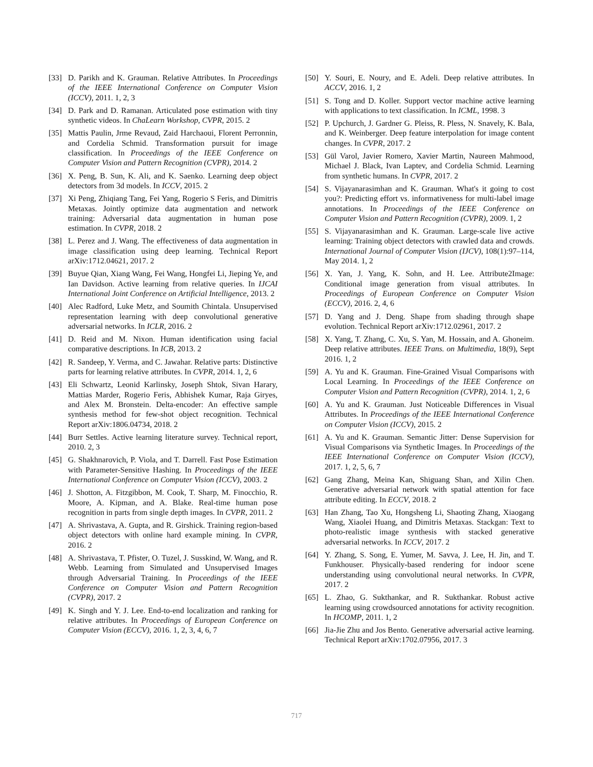[33] D. Parikh and K. Grauman. Relative Attributes. In Proceedings of the IEEE International Conference on Computer Vision (ICCV), 2011. 1, 2, 3
[34] D. Park and D. Ramanan. Articulated pose estimation with tiny synthetic videos. In ChaLearn Workshop, CVPR, 2015. 2
[35] Mattis Paulin, Jrme Revaud, Zaid Harchaoui, Florent Perronnin, and Cordelia Schmid. Transformation pursuit for image classification. In Proceedings of the IEEE Conference on Computer Vision and Pattern Recognition (CVPR), 2014. 2
[36] X. Peng, B. Sun, K. Ali, and K. Saenko. Learning deep object detectors from 3d models. In ICCV, 2015. 2
[37] Xi Peng, Zhiqiang Tang, Fei Yang, Rogerio S Feris, and Dimitris Metaxas. Jointly optimize data augmentation and network training: Adversarial data augmentation in human pose estimation. In CVPR, 2018. 2
[38] L. Perez and J. Wang. The effectiveness of data augmentation in image classification using deep learning. Technical Report arXiv:1712.04621, 2017. 2
[39] Buyue Qian, Xiang Wang, Fei Wang, Hongfei Li, Jieping Ye, and Ian Davidson. Active learning from relative queries. In IJCAI International Joint Conference on Artificial Intelligence, 2013. 2
[40] Alec Radford, Luke Metz, and Soumith Chintala. Unsupervised representation learning with deep convolutional generative adversarial networks. In ICLR, 2016. 2
[41] D. Reid and M. Nixon. Human identification using facial comparative descriptions. In ICB, 2013. 2
[42] R. Sandeep, Y. Verma, and C. Jawahar. Relative parts: Distinctive parts for learning relative attributes. In CVPR, 2014. 1, 2, 6
[43] Eli Schwartz, Leonid Karlinsky, Joseph Shtok, Sivan Harary, Mattias Marder, Rogerio Feris, Abhishek Kumar, Raja Giryes, and Alex M. Bronstein. Delta-encoder: An effective sample synthesis method for few-shot object recognition. Technical Report arXiv:1806.04734, 2018. 2
[44] Burr Settles. Active learning literature survey. Technical report, 2010. 2, 3
[45] G. Shakhnarovich, P. Viola, and T. Darrell. Fast Pose Estimation with Parameter-Sensitive Hashing. In Proceedings of the IEEE International Conference on Computer Vision (ICCV), 2003. 2
[46] J. Shotton, A. Fitzgibbon, M. Cook, T. Sharp, M. Finocchio, R. Moore, A. Kipman, and A. Blake. Real-time human pose recognition in parts from single depth images. In CVPR, 2011. 2
[47] A. Shrivastava, A. Gupta, and R. Girshick. Training region-based object detectors with online hard example mining. In CVPR, 2016. 2
[48] A. Shrivastava, T. Pfister, O. Tuzel, J. Susskind, W. Wang, and R. Webb. Learning from Simulated and Unsupervised Images through Adversarial Training. In Proceedings of the IEEE Conference on Computer Vision and Pattern Recognition (CVPR), 2017. 2
[49] K. Singh and Y. J. Lee. End-to-end localization and ranking for relative attributes. In Proceedings of European Conference on Computer Vision (ECCV), 2016. 1, 2, 3, 4, 6, 7
[50] Y. Souri, E. Noury, and E. Adeli. Deep relative attributes. In ACCV, 2016. 1, 2
[51] S. Tong and D. Koller. Support vector machine active learning with applications to text classification. In ICML, 1998. 3
[52] P. Upchurch, J. Gardner G. Pleiss, R. Pless, N. Snavely, K. Bala, and K. Weinberger. Deep feature interpolation for image content changes. In CVPR, 2017. 2
[53] Gül Varol, Javier Romero, Xavier Martin, Naureen Mahmood, Michael J. Black, Ivan Laptev, and Cordelia Schmid. Learning from synthetic humans. In CVPR, 2017. 2
[54] S. Vijayanarasimhan and K. Grauman. What's it going to cost you?: Predicting effort vs. informativeness for multi-label image annotations. In Proceedings of the IEEE Conference on Computer Vision and Pattern Recognition (CVPR), 2009. 1, 2
[55] S. Vijayanarasimhan and K. Grauman. Large-scale live active learning: Training object detectors with crawled data and crowds. International Journal of Computer Vision (IJCV), 108(1):97–114, May 2014. 1, 2
[56] X. Yan, J. Yang, K. Sohn, and H. Lee. Attribute2Image: Conditional image generation from visual attributes. In Proceedings of European Conference on Computer Vision (ECCV), 2016. 2, 4, 6
[57] D. Yang and J. Deng. Shape from shading through shape evolution. Technical Report arXiv:1712.02961, 2017. 2
[58] X. Yang, T. Zhang, C. Xu, S. Yan, M. Hossain, and A. Ghoneim. Deep relative attributes. IEEE Trans. on Multimedia, 18(9), Sept 2016. 1, 2
[59] A. Yu and K. Grauman. Fine-Grained Visual Comparisons with Local Learning. In Proceedings of the IEEE Conference on Computer Vision and Pattern Recognition (CVPR), 2014. 1, 2, 6
[60] A. Yu and K. Grauman. Just Noticeable Differences in Visual Attributes. In Proceedings of the IEEE International Conference on Computer Vision (ICCV), 2015. 2
[61] A. Yu and K. Grauman. Semantic Jitter: Dense Supervision for Visual Comparisons via Synthetic Images. In Proceedings of the IEEE International Conference on Computer Vision (ICCV), 2017. 1, 2, 5, 6, 7
[62] Gang Zhang, Meina Kan, Shiguang Shan, and Xilin Chen. Generative adversarial network with spatial attention for face attribute editing. In ECCV, 2018. 2
[63] Han Zhang, Tao Xu, Hongsheng Li, Shaoting Zhang, Xiaogang Wang, Xiaolei Huang, and Dimitris Metaxas. Stackgan: Text to photo-realistic image synthesis with stacked generative adversarial networks. In ICCV, 2017. 2
[64] Y. Zhang, S. Song, E. Yumer, M. Savva, J. Lee, H. Jin, and T. Funkhouser. Physically-based rendering for indoor scene understanding using convolutional neural networks. In CVPR, 2017. 2
[65] L. Zhao, G. Sukthankar, and R. Sukthankar. Robust active learning using crowdsourced annotations for activity recognition. In HCOMP, 2011. 1, 2
[66] Jia-Jie Zhu and Jos Bento. Generative adversarial active learning. Technical Report arXiv:1702.07956, 2017. 3
717